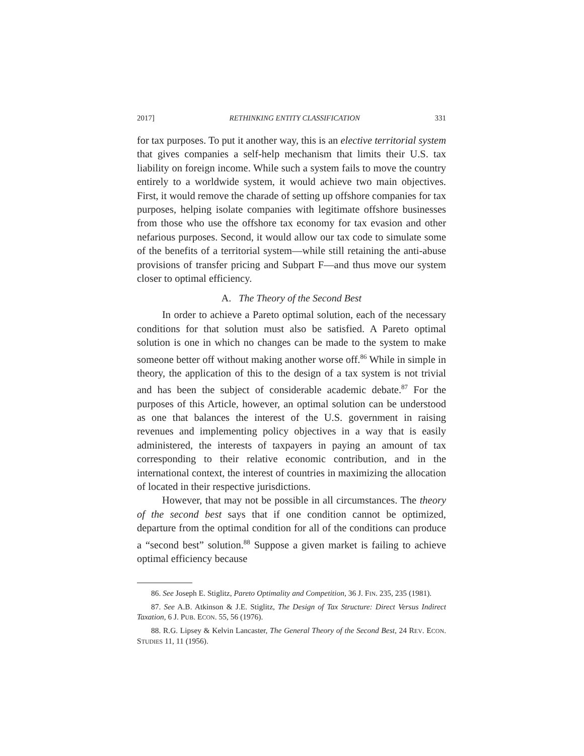2017] RETHINKING ENTITY CLASSIFICATION 331
for tax purposes. To put it another way, this is an elective territorial system that gives companies a self-help mechanism that limits their U.S. tax liability on foreign income. While such a system fails to move the country entirely to a worldwide system, it would achieve two main objectives. First, it would remove the charade of setting up offshore companies for tax purposes, helping isolate companies with legitimate offshore businesses from those who use the offshore tax economy for tax evasion and other nefarious purposes. Second, it would allow our tax code to simulate some of the benefits of a territorial system—while still retaining the anti-abuse provisions of transfer pricing and Subpart F—and thus move our system closer to optimal efficiency.
A. The Theory of the Second Best
In order to achieve a Pareto optimal solution, each of the necessary conditions for that solution must also be satisfied. A Pareto optimal solution is one in which no changes can be made to the system to make someone better off without making another worse off.<sup>86</sup> While in simple in theory, the application of this to the design of a tax system is not trivial and has been the subject of considerable academic debate.<sup>87</sup> For the purposes of this Article, however, an optimal solution can be understood as one that balances the interest of the U.S. government in raising revenues and implementing policy objectives in a way that is easily administered, the interests of taxpayers in paying an amount of tax corresponding to their relative economic contribution, and in the international context, the interest of countries in maximizing the allocation of located in their respective jurisdictions.
However, that may not be possible in all circumstances. The theory of the second best says that if one condition cannot be optimized, departure from the optimal condition for all of the conditions can produce a “second best” solution.<sup>88</sup> Suppose a given market is failing to achieve optimal efficiency because
86. See Joseph E. Stiglitz, Pareto Optimality and Competition, 36 J. FIN. 235, 235 (1981).
87. See A.B. Atkinson & J.E. Stiglitz, The Design of Tax Structure: Direct Versus Indirect Taxation, 6 J. PUB. ECON. 55, 56 (1976).
88. R.G. Lipsey & Kelvin Lancaster, The General Theory of the Second Best, 24 REV. ECON. STUDIES 11, 11 (1956).